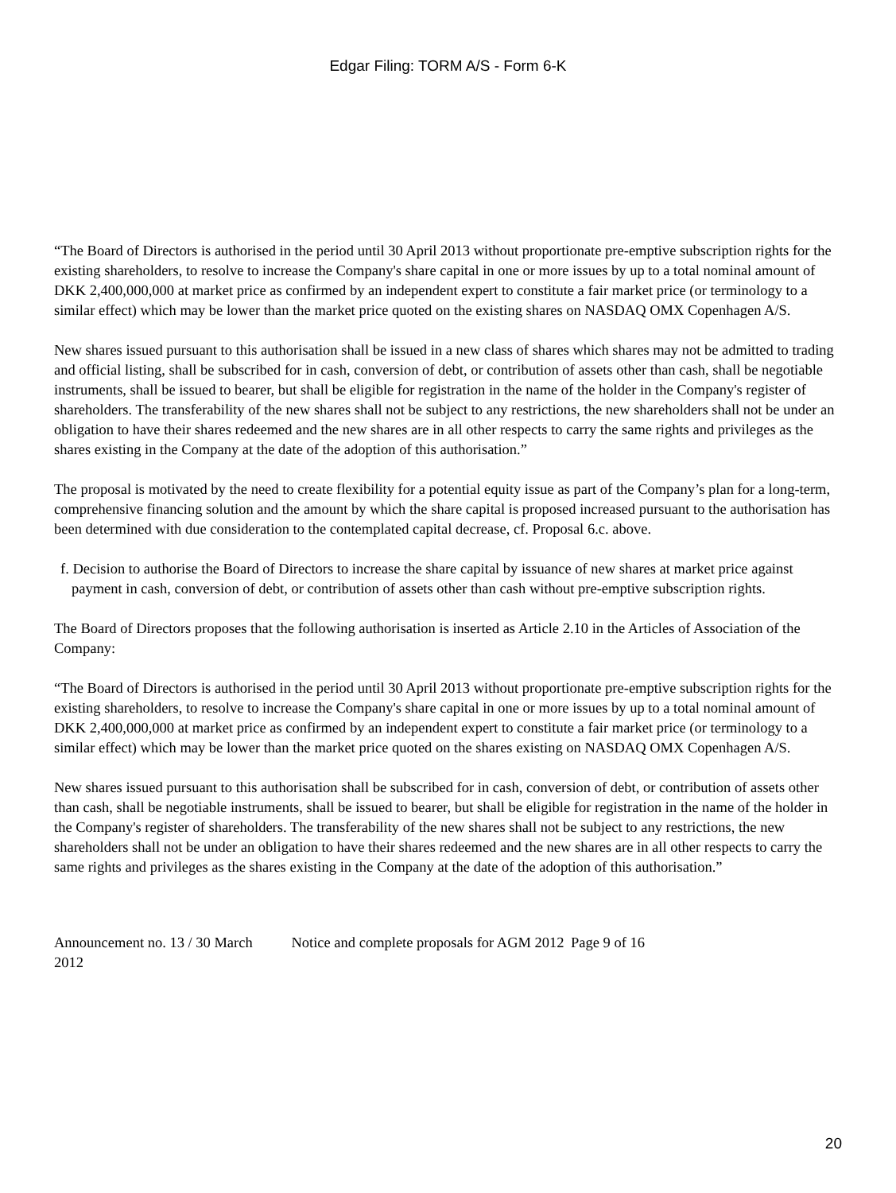Edgar Filing: TORM A/S - Form 6-K
“The Board of Directors is authorised in the period until 30 April 2013 without proportionate pre-emptive subscription rights for the existing shareholders, to resolve to increase the Company's share capital in one or more issues by up to a total nominal amount of DKK 2,400,000,000 at market price as confirmed by an independent expert to constitute a fair market price (or terminology to a similar effect) which may be lower than the market price quoted on the existing shares on NASDAQ OMX Copenhagen A/S.
New shares issued pursuant to this authorisation shall be issued in a new class of shares which shares may not be admitted to trading and official listing, shall be subscribed for in cash, conversion of debt, or contribution of assets other than cash, shall be negotiable instruments, shall be issued to bearer, but shall be eligible for registration in the name of the holder in the Company's register of shareholders. The transferability of the new shares shall not be subject to any restrictions, the new shareholders shall not be under an obligation to have their shares redeemed and the new shares are in all other respects to carry the same rights and privileges as the shares existing in the Company at the date of the adoption of this authorisation.”
The proposal is motivated by the need to create flexibility for a potential equity issue as part of the Company’s plan for a long-term, comprehensive financing solution and the amount by which the share capital is proposed increased pursuant to the authorisation has been determined with due consideration to the contemplated capital decrease, cf. Proposal 6.c. above.
f. Decision to authorise the Board of Directors to increase the share capital by issuance of new shares at market price against payment in cash, conversion of debt, or contribution of assets other than cash without pre-emptive subscription rights.
The Board of Directors proposes that the following authorisation is inserted as Article 2.10 in the Articles of Association of the Company:
“The Board of Directors is authorised in the period until 30 April 2013 without proportionate pre-emptive subscription rights for the existing shareholders, to resolve to increase the Company's share capital in one or more issues by up to a total nominal amount of DKK 2,400,000,000 at market price as confirmed by an independent expert to constitute a fair market price (or terminology to a similar effect) which may be lower than the market price quoted on the shares existing on NASDAQ OMX Copenhagen A/S.
New shares issued pursuant to this authorisation shall be subscribed for in cash, conversion of debt, or contribution of assets other than cash, shall be negotiable instruments, shall be issued to bearer, but shall be eligible for registration in the name of the holder in the Company's register of shareholders. The transferability of the new shares shall not be subject to any restrictions, the new shareholders shall not be under an obligation to have their shares redeemed and the new shares are in all other respects to carry the same rights and privileges as the shares existing in the Company at the date of the adoption of this authorisation.”
| Announcement no. 13 / 30 March 2012 | Notice and complete proposals for AGM 2012 | Page 9 of 16 |
20